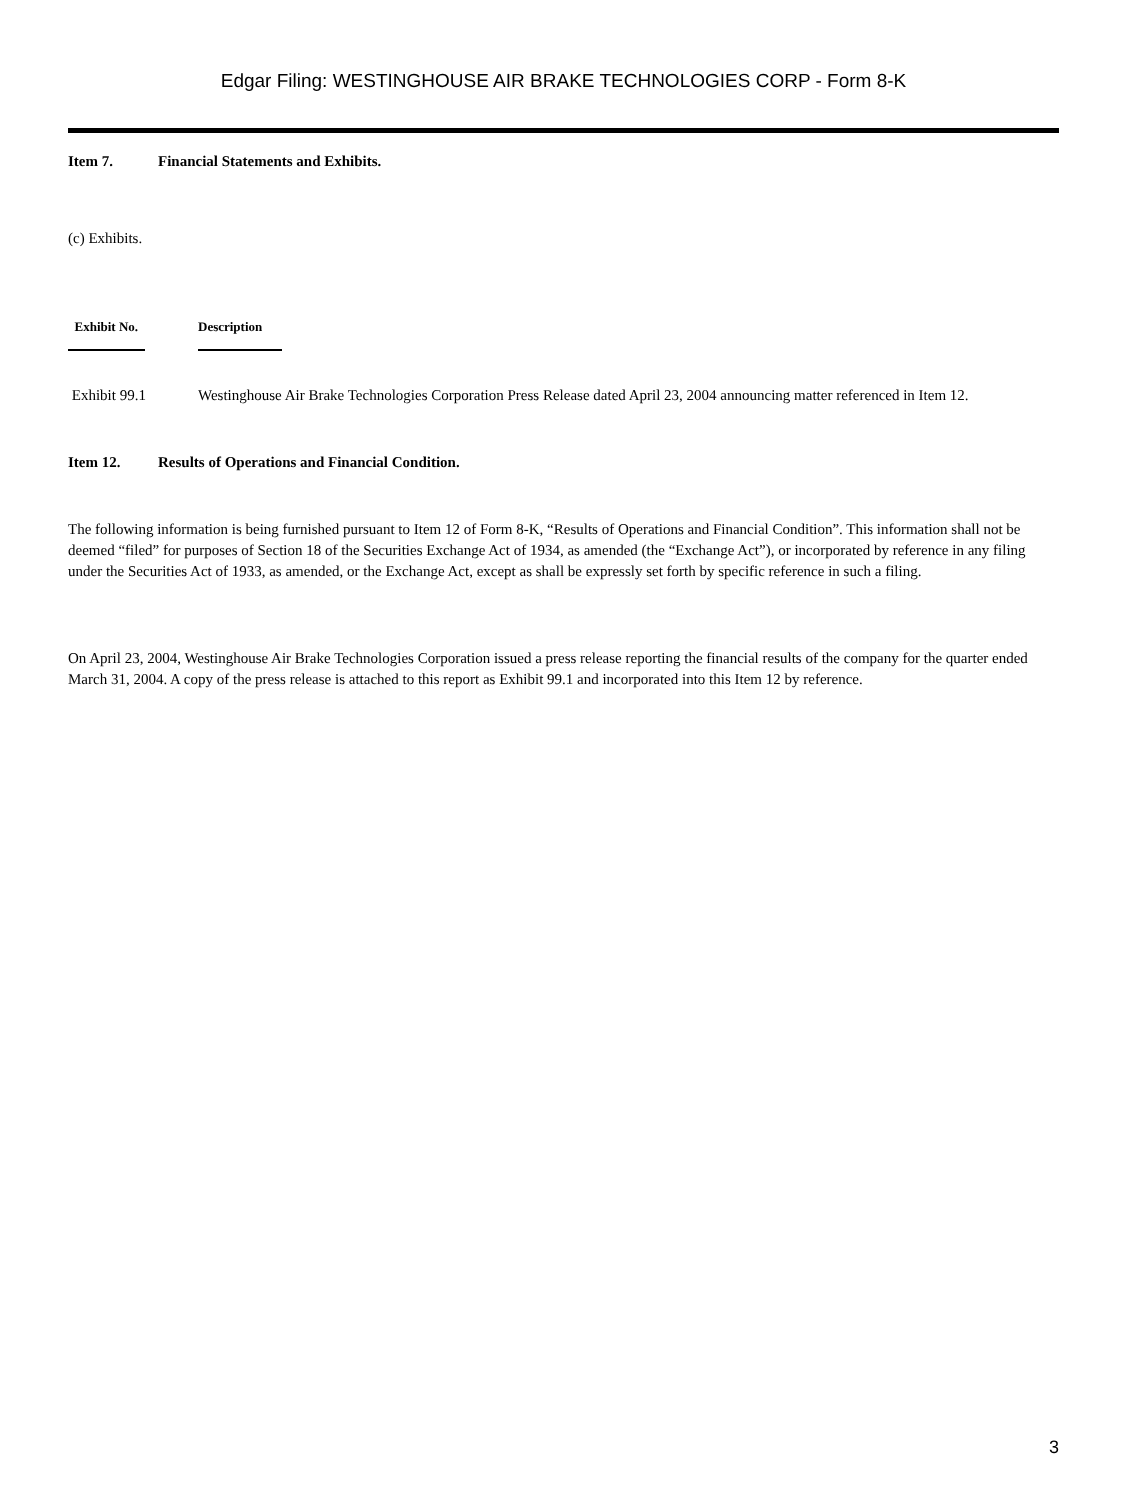Edgar Filing: WESTINGHOUSE AIR BRAKE TECHNOLOGIES CORP - Form 8-K
Item 7. Financial Statements and Exhibits.
(c) Exhibits.
| Exhibit No. | Description |
| --- | --- |
| Exhibit 99.1 | Westinghouse Air Brake Technologies Corporation Press Release dated April 23, 2004 announcing matter referenced in Item 12. |
Item 12. Results of Operations and Financial Condition.
The following information is being furnished pursuant to Item 12 of Form 8-K, “Results of Operations and Financial Condition”. This information shall not be deemed “filed” for purposes of Section 18 of the Securities Exchange Act of 1934, as amended (the “Exchange Act”), or incorporated by reference in any filing under the Securities Act of 1933, as amended, or the Exchange Act, except as shall be expressly set forth by specific reference in such a filing.
On April 23, 2004, Westinghouse Air Brake Technologies Corporation issued a press release reporting the financial results of the company for the quarter ended March 31, 2004. A copy of the press release is attached to this report as Exhibit 99.1 and incorporated into this Item 12 by reference.
3